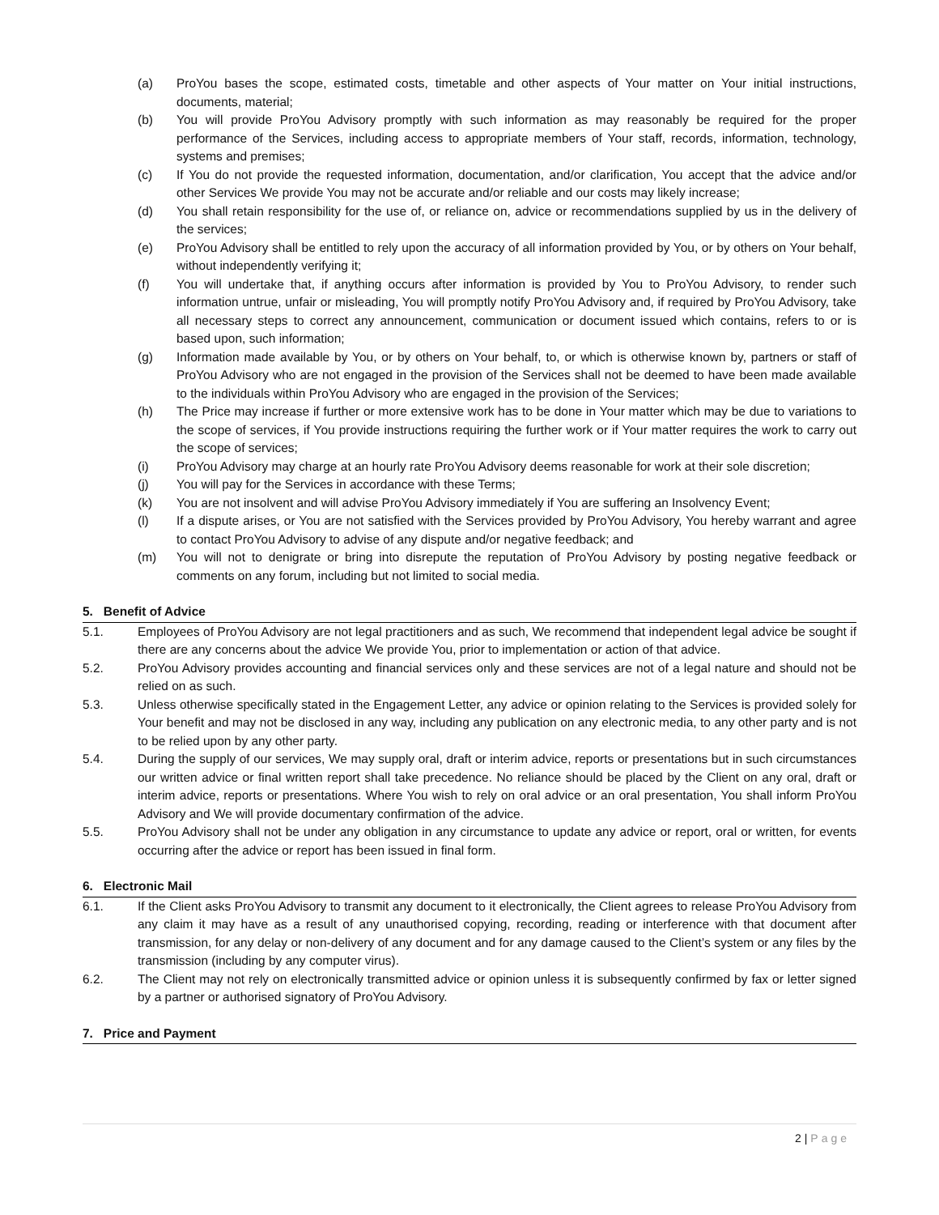(a) ProYou bases the scope, estimated costs, timetable and other aspects of Your matter on Your initial instructions, documents, material;
(b) You will provide ProYou Advisory promptly with such information as may reasonably be required for the proper performance of the Services, including access to appropriate members of Your staff, records, information, technology, systems and premises;
(c) If You do not provide the requested information, documentation, and/or clarification, You accept that the advice and/or other Services We provide You may not be accurate and/or reliable and our costs may likely increase;
(d) You shall retain responsibility for the use of, or reliance on, advice or recommendations supplied by us in the delivery of the services;
(e) ProYou Advisory shall be entitled to rely upon the accuracy of all information provided by You, or by others on Your behalf, without independently verifying it;
(f) You will undertake that, if anything occurs after information is provided by You to ProYou Advisory, to render such information untrue, unfair or misleading, You will promptly notify ProYou Advisory and, if required by ProYou Advisory, take all necessary steps to correct any announcement, communication or document issued which contains, refers to or is based upon, such information;
(g) Information made available by You, or by others on Your behalf, to, or which is otherwise known by, partners or staff of ProYou Advisory who are not engaged in the provision of the Services shall not be deemed to have been made available to the individuals within ProYou Advisory who are engaged in the provision of the Services;
(h) The Price may increase if further or more extensive work has to be done in Your matter which may be due to variations to the scope of services, if You provide instructions requiring the further work or if Your matter requires the work to carry out the scope of services;
(i) ProYou Advisory may charge at an hourly rate ProYou Advisory deems reasonable for work at their sole discretion;
(j) You will pay for the Services in accordance with these Terms;
(k) You are not insolvent and will advise ProYou Advisory immediately if You are suffering an Insolvency Event;
(l) If a dispute arises, or You are not satisfied with the Services provided by ProYou Advisory, You hereby warrant and agree to contact ProYou Advisory to advise of any dispute and/or negative feedback; and
(m) You will not to denigrate or bring into disrepute the reputation of ProYou Advisory by posting negative feedback or comments on any forum, including but not limited to social media.
5. Benefit of Advice
5.1. Employees of ProYou Advisory are not legal practitioners and as such, We recommend that independent legal advice be sought if there are any concerns about the advice We provide You, prior to implementation or action of that advice.
5.2. ProYou Advisory provides accounting and financial services only and these services are not of a legal nature and should not be relied on as such.
5.3. Unless otherwise specifically stated in the Engagement Letter, any advice or opinion relating to the Services is provided solely for Your benefit and may not be disclosed in any way, including any publication on any electronic media, to any other party and is not to be relied upon by any other party.
5.4. During the supply of our services, We may supply oral, draft or interim advice, reports or presentations but in such circumstances our written advice or final written report shall take precedence. No reliance should be placed by the Client on any oral, draft or interim advice, reports or presentations. Where You wish to rely on oral advice or an oral presentation, You shall inform ProYou Advisory and We will provide documentary confirmation of the advice.
5.5. ProYou Advisory shall not be under any obligation in any circumstance to update any advice or report, oral or written, for events occurring after the advice or report has been issued in final form.
6. Electronic Mail
6.1. If the Client asks ProYou Advisory to transmit any document to it electronically, the Client agrees to release ProYou Advisory from any claim it may have as a result of any unauthorised copying, recording, reading or interference with that document after transmission, for any delay or non-delivery of any document and for any damage caused to the Client’s system or any files by the transmission (including by any computer virus).
6.2. The Client may not rely on electronically transmitted advice or opinion unless it is subsequently confirmed by fax or letter signed by a partner or authorised signatory of ProYou Advisory.
7. Price and Payment
2 | Page